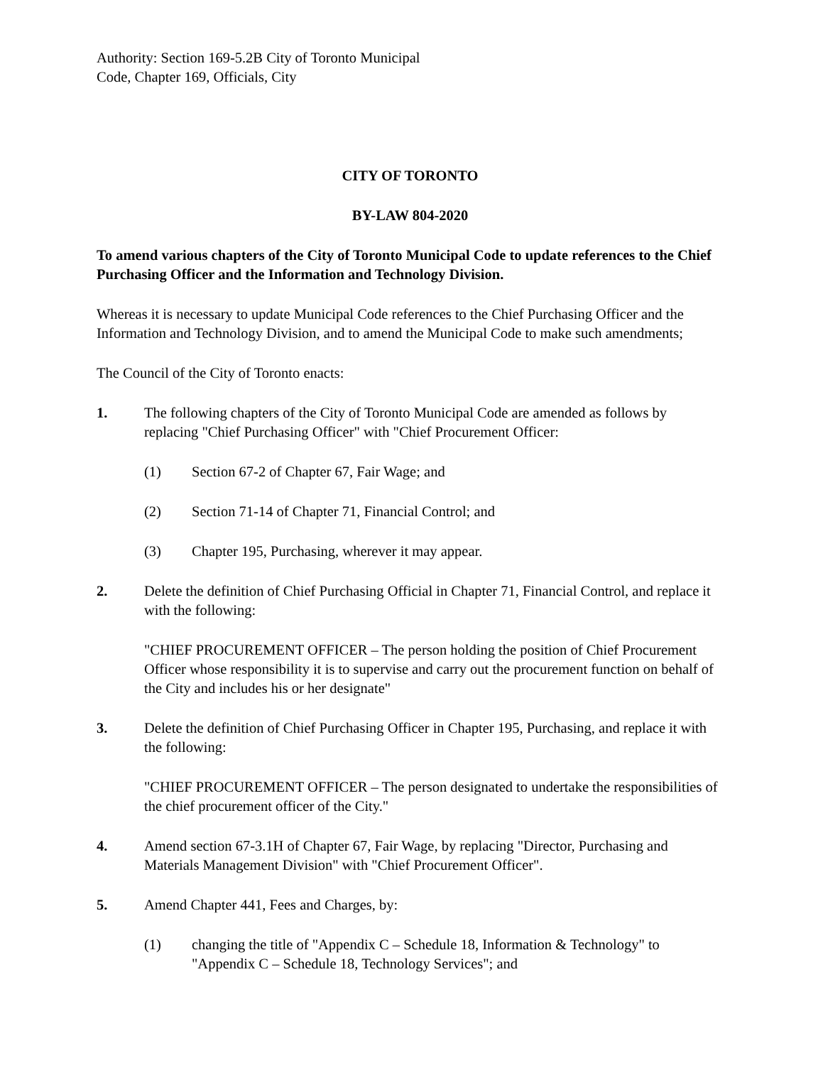Authority: Section 169-5.2B City of Toronto Municipal
Code, Chapter 169, Officials, City
CITY OF TORONTO
BY-LAW 804-2020
To amend various chapters of the City of Toronto Municipal Code to update references to the Chief Purchasing Officer and the Information and Technology Division.
Whereas it is necessary to update Municipal Code references to the Chief Purchasing Officer and the Information and Technology Division, and to amend the Municipal Code to make such amendments;
The Council of the City of Toronto enacts:
1. The following chapters of the City of Toronto Municipal Code are amended as follows by replacing "Chief Purchasing Officer" with "Chief Procurement Officer:
(1) Section 67-2 of Chapter 67, Fair Wage; and
(2) Section 71-14 of Chapter 71, Financial Control; and
(3) Chapter 195, Purchasing, wherever it may appear.
2. Delete the definition of Chief Purchasing Official in Chapter 71, Financial Control, and replace it with the following:
"CHIEF PROCUREMENT OFFICER – The person holding the position of Chief Procurement Officer whose responsibility it is to supervise and carry out the procurement function on behalf of the City and includes his or her designate"
3. Delete the definition of Chief Purchasing Officer in Chapter 195, Purchasing, and replace it with the following:
"CHIEF PROCUREMENT OFFICER – The person designated to undertake the responsibilities of the chief procurement officer of the City."
4. Amend section 67-3.1H of Chapter 67, Fair Wage, by replacing "Director, Purchasing and Materials Management Division" with "Chief Procurement Officer".
5. Amend Chapter 441, Fees and Charges, by:
(1) changing the title of "Appendix C – Schedule 18, Information & Technology" to "Appendix C – Schedule 18, Technology Services"; and